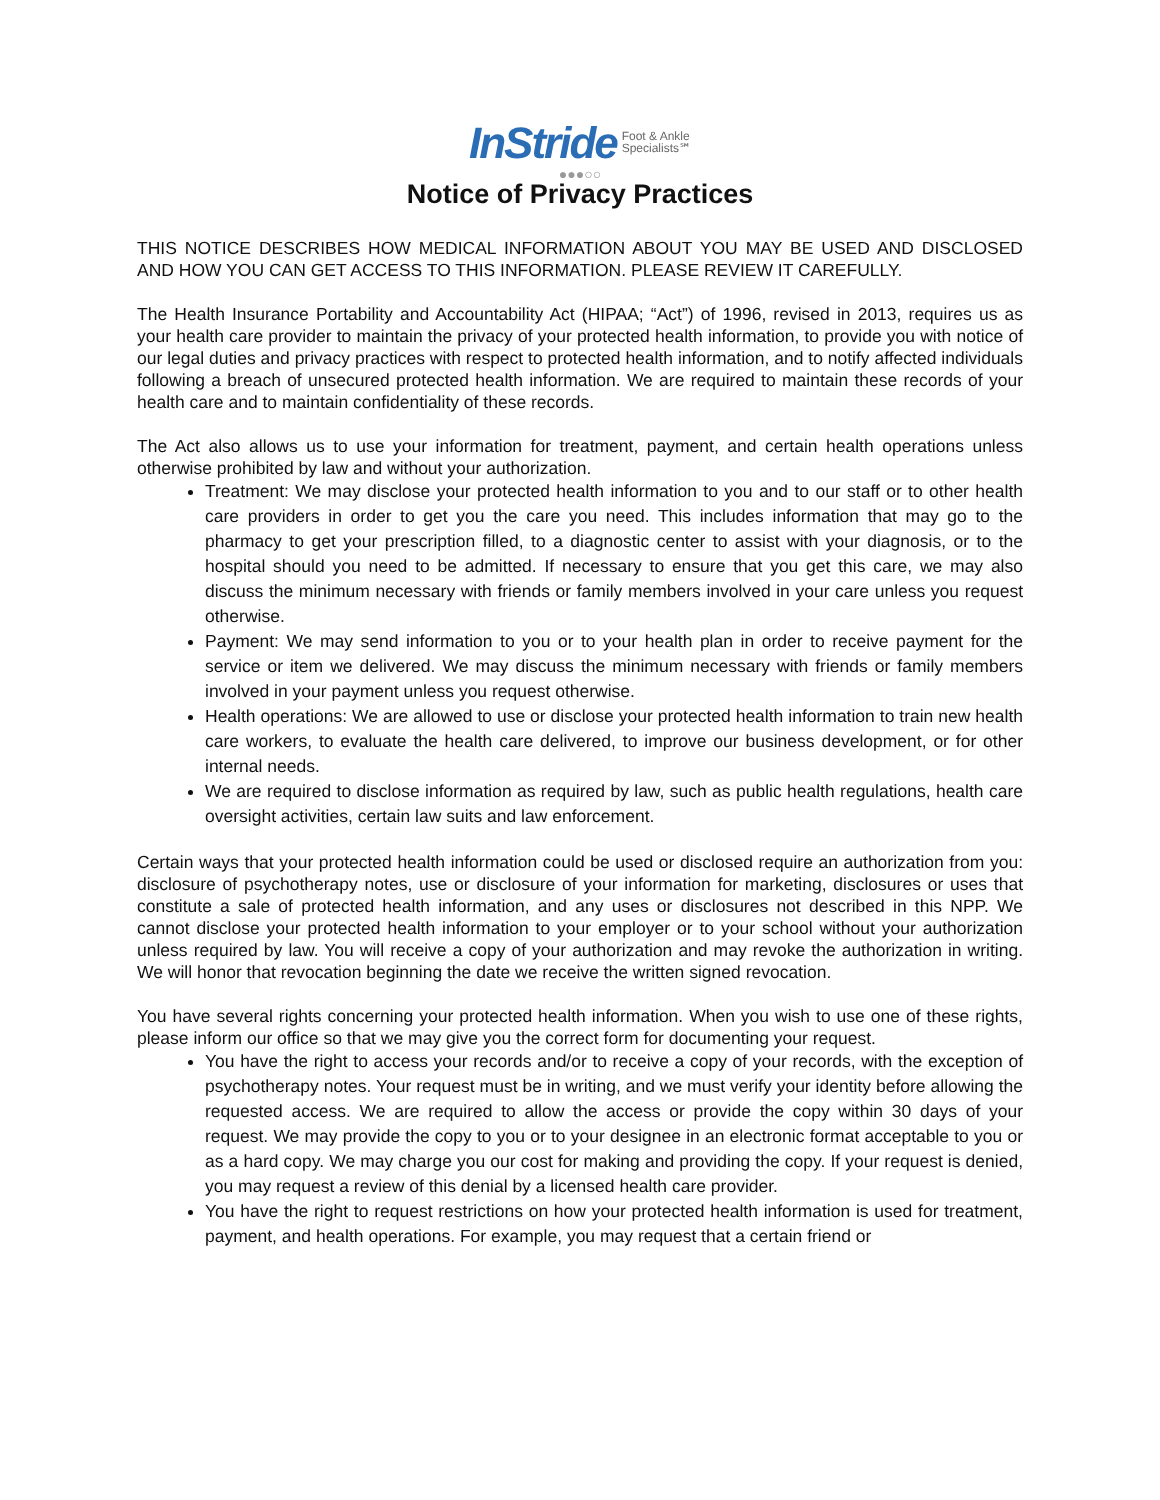InStride Foot & Ankle
Specialists℠
●●●○○
Notice of Privacy Practices
THIS NOTICE DESCRIBES HOW MEDICAL INFORMATION ABOUT YOU MAY BE USED AND DISCLOSED AND HOW YOU CAN GET ACCESS TO THIS INFORMATION. PLEASE REVIEW IT CAREFULLY.
The Health Insurance Portability and Accountability Act (HIPAA; “Act”) of 1996, revised in 2013, requires us as your health care provider to maintain the privacy of your protected health information, to provide you with notice of our legal duties and privacy practices with respect to protected health information, and to notify affected individuals following a breach of unsecured protected health information. We are required to maintain these records of your health care and to maintain confidentiality of these records.
The Act also allows us to use your information for treatment, payment, and certain health operations unless otherwise prohibited by law and without your authorization.
Treatment: We may disclose your protected health information to you and to our staff or to other health care providers in order to get you the care you need. This includes information that may go to the pharmacy to get your prescription filled, to a diagnostic center to assist with your diagnosis, or to the hospital should you need to be admitted. If necessary to ensure that you get this care, we may also discuss the minimum necessary with friends or family members involved in your care unless you request otherwise.
Payment: We may send information to you or to your health plan in order to receive payment for the service or item we delivered. We may discuss the minimum necessary with friends or family members involved in your payment unless you request otherwise.
Health operations: We are allowed to use or disclose your protected health information to train new health care workers, to evaluate the health care delivered, to improve our business development, or for other internal needs.
We are required to disclose information as required by law, such as public health regulations, health care oversight activities, certain law suits and law enforcement.
Certain ways that your protected health information could be used or disclosed require an authorization from you: disclosure of psychotherapy notes, use or disclosure of your information for marketing, disclosures or uses that constitute a sale of protected health information, and any uses or disclosures not described in this NPP. We cannot disclose your protected health information to your employer or to your school without your authorization unless required by law. You will receive a copy of your authorization and may revoke the authorization in writing. We will honor that revocation beginning the date we receive the written signed revocation.
You have several rights concerning your protected health information. When you wish to use one of these rights, please inform our office so that we may give you the correct form for documenting your request.
You have the right to access your records and/or to receive a copy of your records, with the exception of psychotherapy notes. Your request must be in writing, and we must verify your identity before allowing the requested access. We are required to allow the access or provide the copy within 30 days of your request. We may provide the copy to you or to your designee in an electronic format acceptable to you or as a hard copy. We may charge you our cost for making and providing the copy. If your request is denied, you may request a review of this denial by a licensed health care provider.
You have the right to request restrictions on how your protected health information is used for treatment, payment, and health operations. For example, you may request that a certain friend or